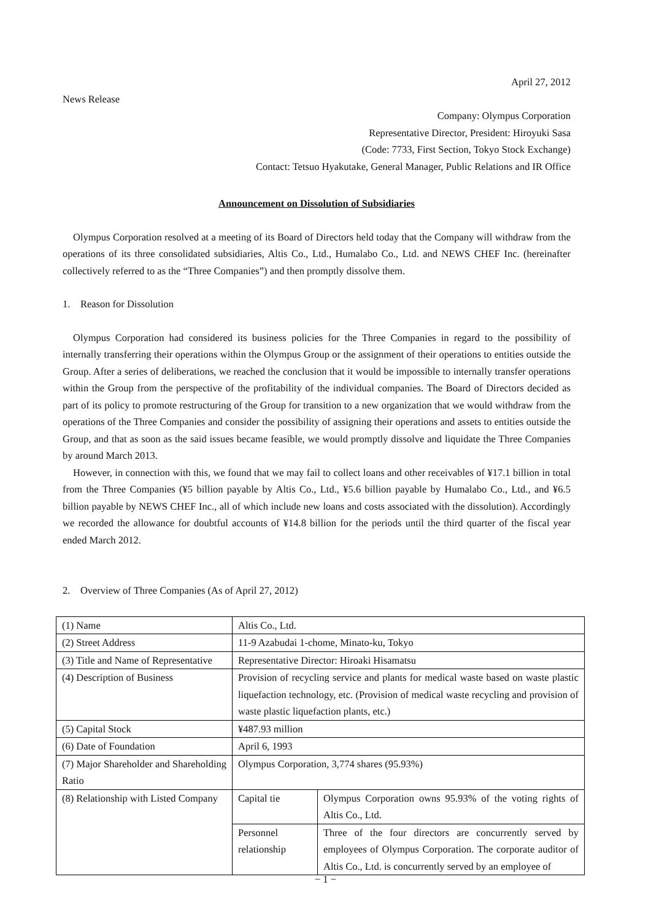April 27, 2012
News Release
Company: Olympus Corporation
Representative Director, President: Hiroyuki Sasa
(Code: 7733, First Section, Tokyo Stock Exchange)
Contact: Tetsuo Hyakutake, General Manager, Public Relations and IR Office
Announcement on Dissolution of Subsidiaries
Olympus Corporation resolved at a meeting of its Board of Directors held today that the Company will withdraw from the operations of its three consolidated subsidiaries, Altis Co., Ltd., Humalabo Co., Ltd. and NEWS CHEF Inc. (hereinafter collectively referred to as the “Three Companies”) and then promptly dissolve them.
1. Reason for Dissolution
Olympus Corporation had considered its business policies for the Three Companies in regard to the possibility of internally transferring their operations within the Olympus Group or the assignment of their operations to entities outside the Group. After a series of deliberations, we reached the conclusion that it would be impossible to internally transfer operations within the Group from the perspective of the profitability of the individual companies. The Board of Directors decided as part of its policy to promote restructuring of the Group for transition to a new organization that we would withdraw from the operations of the Three Companies and consider the possibility of assigning their operations and assets to entities outside the Group, and that as soon as the said issues became feasible, we would promptly dissolve and liquidate the Three Companies by around March 2013.
However, in connection with this, we found that we may fail to collect loans and other receivables of ¥17.1 billion in total from the Three Companies (¥5 billion payable by Altis Co., Ltd., ¥5.6 billion payable by Humalabo Co., Ltd., and ¥6.5 billion payable by NEWS CHEF Inc., all of which include new loans and costs associated with the dissolution). Accordingly we recorded the allowance for doubtful accounts of ¥14.8 billion for the periods until the third quarter of the fiscal year ended March 2012.
2. Overview of Three Companies (As of April 27, 2012)
| (1) Name | Altis Co., Ltd. | |
| (2) Street Address | 11-9 Azabudai 1-chome, Minato-ku, Tokyo | |
| (3) Title and Name of Representative | Representative Director: Hiroaki Hisamatsu | |
| (4) Description of Business | Provision of recycling service and plants for medical waste based on waste plastic liquefaction technology, etc. (Provision of medical waste recycling and provision of waste plastic liquefaction plants, etc.) | |
| (5) Capital Stock | ¥487.93 million | |
| (6) Date of Foundation | April 6, 1993 | |
| (7) Major Shareholder and Shareholding Ratio | Olympus Corporation, 3,774 shares (95.93%) | |
| (8) Relationship with Listed Company | Capital tie | Olympus Corporation owns 95.93% of the voting rights of Altis Co., Ltd. |
| | Personnel relationship | Three of the four directors are concurrently served by employees of Olympus Corporation. The corporate auditor of Altis Co., Ltd. is concurrently served by an employee of |
− 1 −